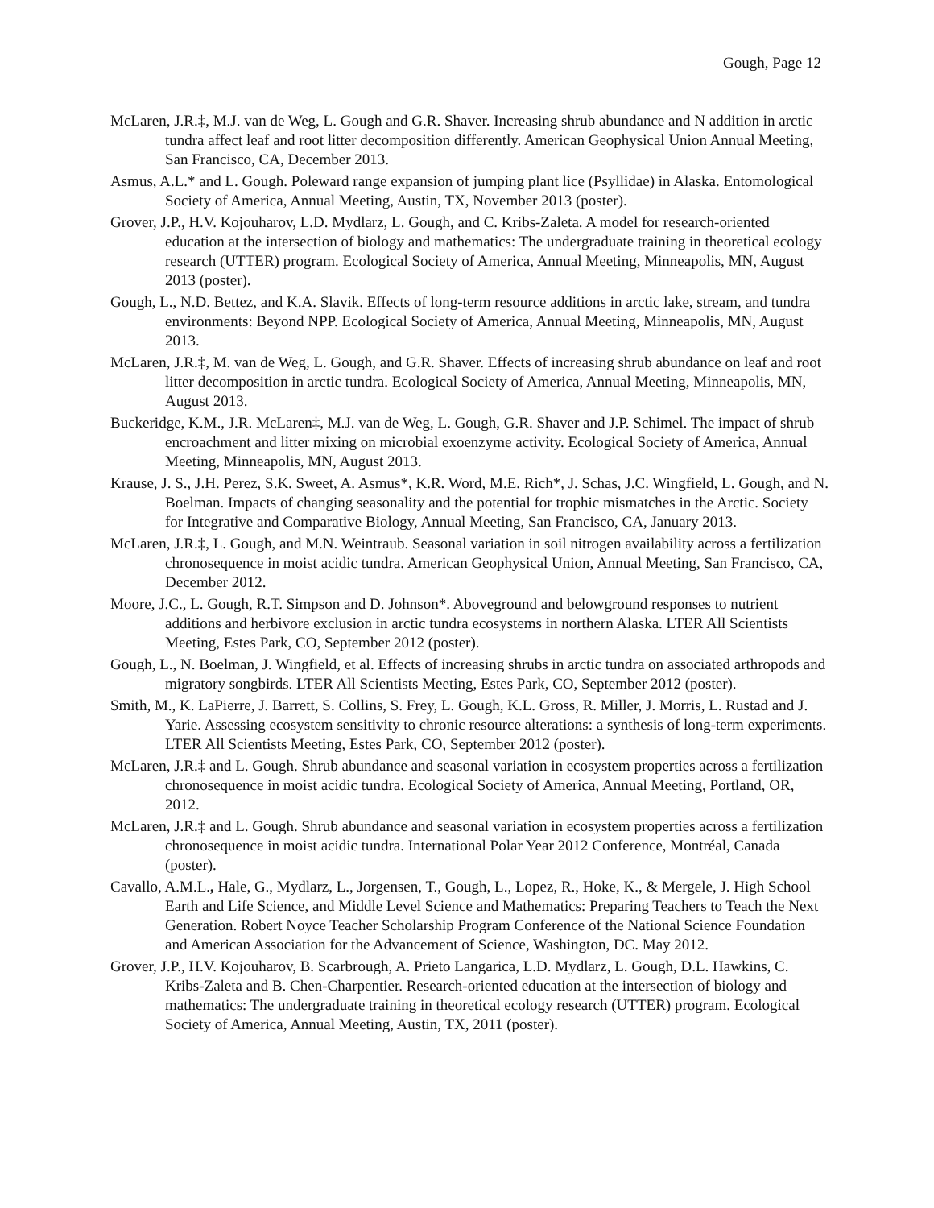Gough, Page 12
McLaren, J.R.‡, M.J. van de Weg, L. Gough and G.R. Shaver. Increasing shrub abundance and N addition in arctic tundra affect leaf and root litter decomposition differently. American Geophysical Union Annual Meeting, San Francisco, CA, December 2013.
Asmus, A.L.* and L. Gough. Poleward range expansion of jumping plant lice (Psyllidae) in Alaska. Entomological Society of America, Annual Meeting, Austin, TX, November 2013 (poster).
Grover, J.P., H.V. Kojouharov, L.D. Mydlarz, L. Gough, and C. Kribs-Zaleta. A model for research-oriented education at the intersection of biology and mathematics: The undergraduate training in theoretical ecology research (UTTER) program. Ecological Society of America, Annual Meeting, Minneapolis, MN, August 2013 (poster).
Gough, L., N.D. Bettez, and K.A. Slavik. Effects of long-term resource additions in arctic lake, stream, and tundra environments: Beyond NPP. Ecological Society of America, Annual Meeting, Minneapolis, MN, August 2013.
McLaren, J.R.‡, M. van de Weg, L. Gough, and G.R. Shaver. Effects of increasing shrub abundance on leaf and root litter decomposition in arctic tundra. Ecological Society of America, Annual Meeting, Minneapolis, MN, August 2013.
Buckeridge, K.M., J.R. McLaren‡, M.J. van de Weg, L. Gough, G.R. Shaver and J.P. Schimel. The impact of shrub encroachment and litter mixing on microbial exoenzyme activity. Ecological Society of America, Annual Meeting, Minneapolis, MN, August 2013.
Krause, J. S., J.H. Perez, S.K. Sweet, A. Asmus*, K.R. Word, M.E. Rich*, J. Schas, J.C. Wingfield, L. Gough, and N. Boelman. Impacts of changing seasonality and the potential for trophic mismatches in the Arctic. Society for Integrative and Comparative Biology, Annual Meeting, San Francisco, CA, January 2013.
McLaren, J.R.‡, L. Gough, and M.N. Weintraub. Seasonal variation in soil nitrogen availability across a fertilization chronosequence in moist acidic tundra. American Geophysical Union, Annual Meeting, San Francisco, CA, December 2012.
Moore, J.C., L. Gough, R.T. Simpson and D. Johnson*. Aboveground and belowground responses to nutrient additions and herbivore exclusion in arctic tundra ecosystems in northern Alaska. LTER All Scientists Meeting, Estes Park, CO, September 2012 (poster).
Gough, L., N. Boelman, J. Wingfield, et al. Effects of increasing shrubs in arctic tundra on associated arthropods and migratory songbirds. LTER All Scientists Meeting, Estes Park, CO, September 2012 (poster).
Smith, M., K. LaPierre, J. Barrett, S. Collins, S. Frey, L. Gough, K.L. Gross, R. Miller, J. Morris, L. Rustad and J. Yarie. Assessing ecosystem sensitivity to chronic resource alterations: a synthesis of long-term experiments. LTER All Scientists Meeting, Estes Park, CO, September 2012 (poster).
McLaren, J.R.‡ and L. Gough. Shrub abundance and seasonal variation in ecosystem properties across a fertilization chronosequence in moist acidic tundra. Ecological Society of America, Annual Meeting, Portland, OR, 2012.
McLaren, J.R.‡ and L. Gough. Shrub abundance and seasonal variation in ecosystem properties across a fertilization chronosequence in moist acidic tundra. International Polar Year 2012 Conference, Montréal, Canada (poster).
Cavallo, A.M.L., Hale, G., Mydlarz, L., Jorgensen, T., Gough, L., Lopez, R., Hoke, K., & Mergele, J. High School Earth and Life Science, and Middle Level Science and Mathematics: Preparing Teachers to Teach the Next Generation. Robert Noyce Teacher Scholarship Program Conference of the National Science Foundation and American Association for the Advancement of Science, Washington, DC. May 2012.
Grover, J.P., H.V. Kojouharov, B. Scarbrough, A. Prieto Langarica, L.D. Mydlarz, L. Gough, D.L. Hawkins, C. Kribs-Zaleta and B. Chen-Charpentier. Research-oriented education at the intersection of biology and mathematics: The undergraduate training in theoretical ecology research (UTTER) program. Ecological Society of America, Annual Meeting, Austin, TX, 2011 (poster).